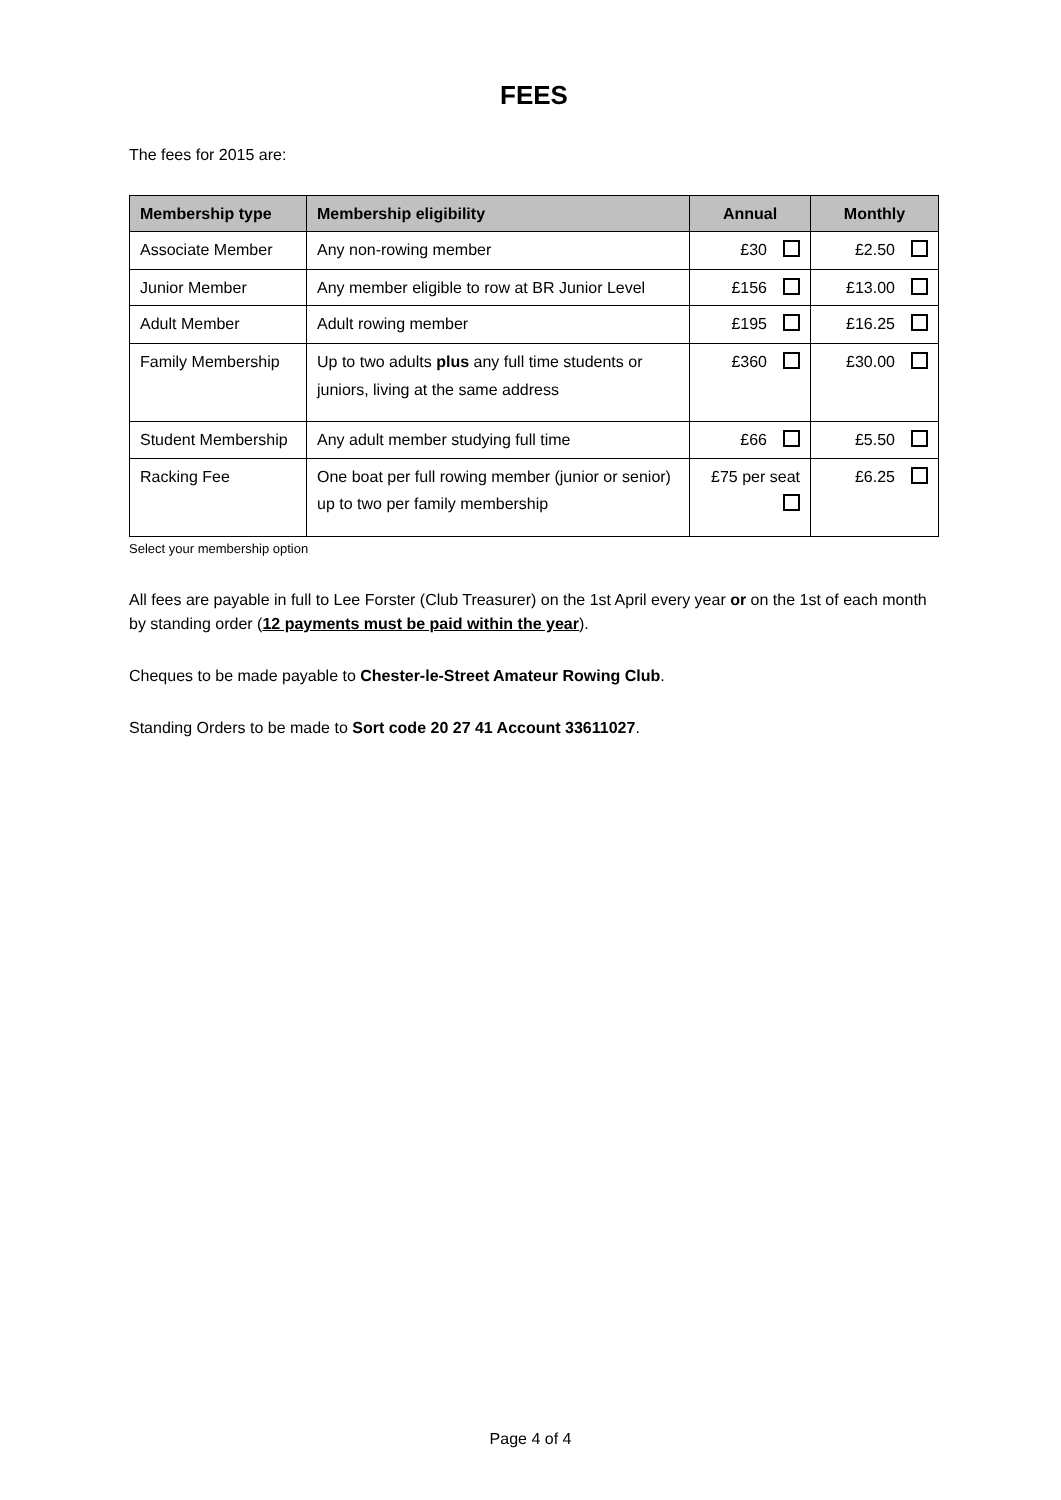FEES
The fees for 2015 are:
| Membership type | Membership eligibility | Annual | Monthly |
| --- | --- | --- | --- |
| Associate Member | Any non-rowing member | £30 | £2.50 |
| Junior Member | Any member eligible to row at BR Junior Level | £156 | £13.00 |
| Adult Member | Adult rowing member | £195 | £16.25 |
| Family Membership | Up to two adults plus any full time students or juniors, living at the same address | £360 | £30.00 |
| Student Membership | Any adult member studying full time | £66 | £5.50 |
| Racking Fee | One boat per full rowing member (junior or senior) up to two per family membership | £75 per seat | £6.25 |
Select your membership option
All fees are payable in full to Lee Forster (Club Treasurer) on the 1st April every year or on the 1st of each month by standing order (12 payments must be paid within the year).
Cheques to be made payable to Chester-le-Street Amateur Rowing Club.
Standing Orders to be made to Sort code 20 27 41 Account 33611027.
Page 4 of 4